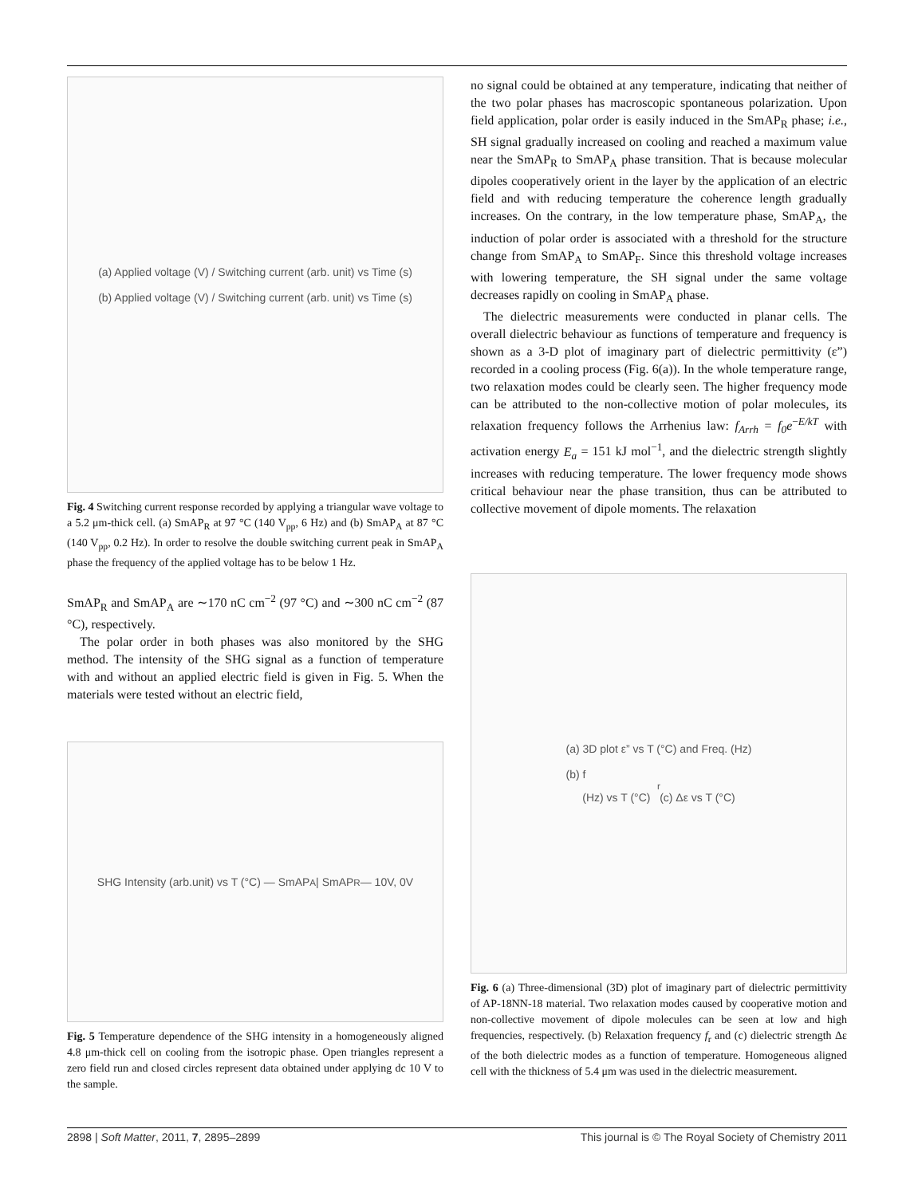(a) Applied voltage (V) / Switching current (arb. unit) vs Time (s)
(b) Applied voltage (V) / Switching current (arb. unit) vs Time (s)
Fig. 4 Switching current response recorded by applying a triangular wave voltage to a 5.2 μm-thick cell. (a) SmAP<sub>R</sub> at 97 °C (140 V<sub>pp</sub>, 6 Hz) and (b) SmAP<sub>A</sub> at 87 °C (140 V<sub>pp</sub>, 0.2 Hz). In order to resolve the double switching current peak in SmAP<sub>A</sub> phase the frequency of the applied voltage has to be below 1 Hz.
SmAP<sub>R</sub> and SmAP<sub>A</sub> are ∼170 nC cm<sup>−2</sup> (97 °C) and ∼300 nC cm<sup>−2</sup> (87 °C), respectively.
The polar order in both phases was also monitored by the SHG method. The intensity of the SHG signal as a function of temperature with and without an applied electric field is given in Fig. 5. When the materials were tested without an electric field,
SHG Intensity (arb.unit) vs T (°C) — SmAP<sub>A</sub> | SmAP<sub>R</sub> — 10V, 0V
Fig. 5 Temperature dependence of the SHG intensity in a homogeneously aligned 4.8 μm-thick cell on cooling from the isotropic phase. Open triangles represent a zero field run and closed circles represent data obtained under applying dc 10 V to the sample.
no signal could be obtained at any temperature, indicating that neither of the two polar phases has macroscopic spontaneous polarization. Upon field application, polar order is easily induced in the SmAP<sub>R</sub> phase; i.e., SH signal gradually increased on cooling and reached a maximum value near the SmAP<sub>R</sub> to SmAP<sub>A</sub> phase transition. That is because molecular dipoles cooperatively orient in the layer by the application of an electric field and with reducing temperature the coherence length gradually increases. On the contrary, in the low temperature phase, SmAP<sub>A</sub>, the induction of polar order is associated with a threshold for the structure change from SmAP<sub>A</sub> to SmAP<sub>F</sub>. Since this threshold voltage increases with lowering temperature, the SH signal under the same voltage decreases rapidly on cooling in SmAP<sub>A</sub> phase.
The dielectric measurements were conducted in planar cells. The overall dielectric behaviour as functions of temperature and frequency is shown as a 3-D plot of imaginary part of dielectric permittivity (ε”) recorded in a cooling process (Fig. 6(a)). In the whole temperature range, two relaxation modes could be clearly seen. The higher frequency mode can be attributed to the non-collective motion of polar molecules, its relaxation frequency follows the Arrhenius law: f<sub>Arrh</sub> = f<sub>0</sub>e<sup>−E/kT</sup> with activation energy E<sub>a</sub> = 151 kJ mol<sup>−1</sup>, and the dielectric strength slightly increases with reducing temperature. The lower frequency mode shows critical behaviour near the phase transition, thus can be attributed to collective movement of dipole moments. The relaxation
(a) 3D plot ε” vs T (°C) and Freq. (Hz)
(b) f<sub>r</sub> (Hz) vs T (°C) (c) Δε vs T (°C)
Fig. 6 (a) Three-dimensional (3D) plot of imaginary part of dielectric permittivity of AP-18NN-18 material. Two relaxation modes caused by cooperative motion and non-collective movement of dipole molecules can be seen at low and high frequencies, respectively. (b) Relaxation frequency f<sub>r</sub> and (c) dielectric strength Δε of the both dielectric modes as a function of temperature. Homogeneous aligned cell with the thickness of 5.4 μm was used in the dielectric measurement.
2898 | Soft Matter, 2011, 7, 2895–2899 This journal is © The Royal Society of Chemistry 2011